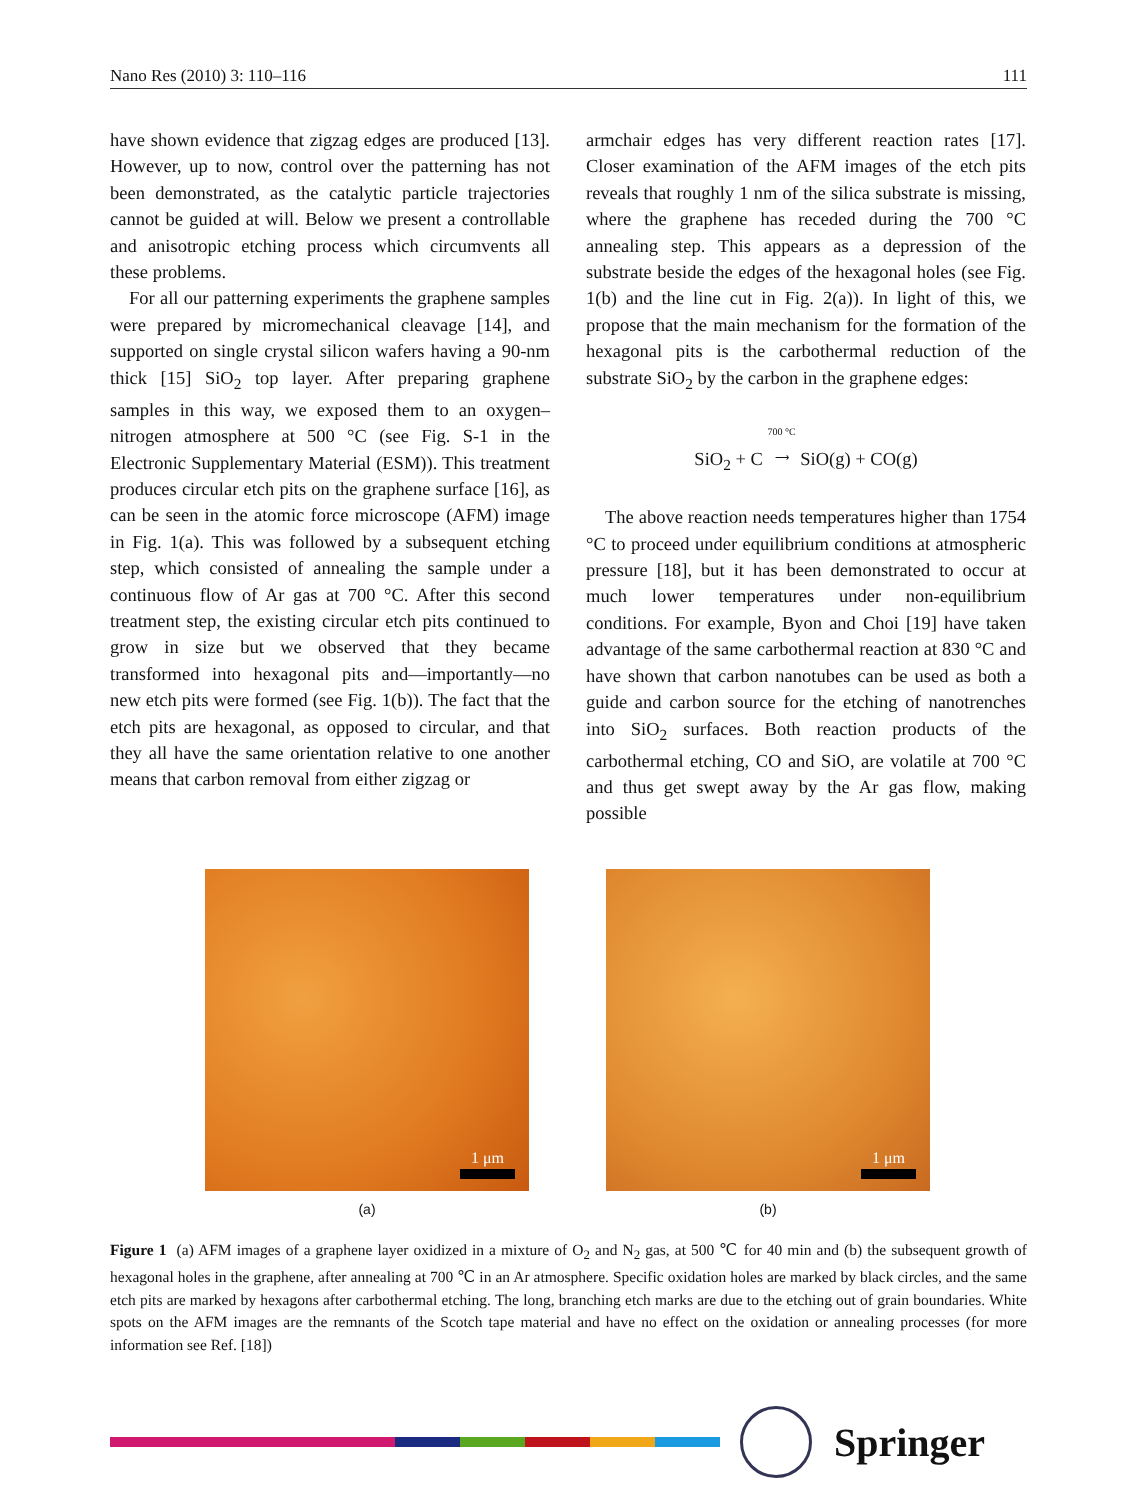Nano Res (2010) 3: 110–116 111
have shown evidence that zigzag edges are produced [13]. However, up to now, control over the patterning has not been demonstrated, as the catalytic particle trajectories cannot be guided at will. Below we present a controllable and anisotropic etching process which circumvents all these problems.
For all our patterning experiments the graphene samples were prepared by micromechanical cleavage [14], and supported on single crystal silicon wafers having a 90-nm thick [15] SiO<sub>2</sub> top layer. After preparing graphene samples in this way, we exposed them to an oxygen–nitrogen atmosphere at 500 °C (see Fig. S-1 in the Electronic Supplementary Material (ESM)). This treatment produces circular etch pits on the graphene surface [16], as can be seen in the atomic force microscope (AFM) image in Fig. 1(a). This was followed by a subsequent etching step, which consisted of annealing the sample under a continuous flow of Ar gas at 700 °C. After this second treatment step, the existing circular etch pits continued to grow in size but we observed that they became transformed into hexagonal pits and—importantly—no new etch pits were formed (see Fig. 1(b)). The fact that the etch pits are hexagonal, as opposed to circular, and that they all have the same orientation relative to one another means that carbon removal from either zigzag or
armchair edges has very different reaction rates [17]. Closer examination of the AFM images of the etch pits reveals that roughly 1 nm of the silica substrate is missing, where the graphene has receded during the 700 °C annealing step. This appears as a depression of the substrate beside the edges of the hexagonal holes (see Fig. 1(b) and the line cut in Fig. 2(a)). In light of this, we propose that the main mechanism for the formation of the hexagonal pits is the carbothermal reduction of the substrate SiO<sub>2</sub> by the carbon in the graphene edges:
SiO<sub>2</sub> + C 700 °C
⟶ SiO(g) + CO(g)
The above reaction needs temperatures higher than 1754 °C to proceed under equilibrium conditions at atmospheric pressure [18], but it has been demon­strated to occur at much lower temperatures under non-equilibrium conditions. For example, Byon and Choi [19] have taken advantage of the same carbothermal reaction at 830 °C and have shown that carbon nanotubes can be used as both a guide and carbon source for the etching of nanotrenches into SiO<sub>2</sub> surfaces. Both reaction products of the carbothermal etching, CO and SiO, are volatile at 700 °C and thus get swept away by the Ar gas flow, making possible
1 μm
(a)
1 μm
(b)
Figure 1 (a) AFM images of a graphene layer oxidized in a mixture of O<sub>2</sub> and N<sub>2</sub> gas, at 500 ℃ for 40 min and (b) the subsequent growth of hexagonal holes in the graphene, after annealing at 700 ℃ in an Ar atmosphere. Specific oxidation holes are marked by black circles, and the same etch pits are marked by hexagons after carbothermal etching. The long, branching etch marks are due to the etching out of grain boundaries. White spots on the AFM images are the remnants of the Scotch tape material and have no effect on the oxidation or annealing processes (for more information see Ref. [18])
Springer